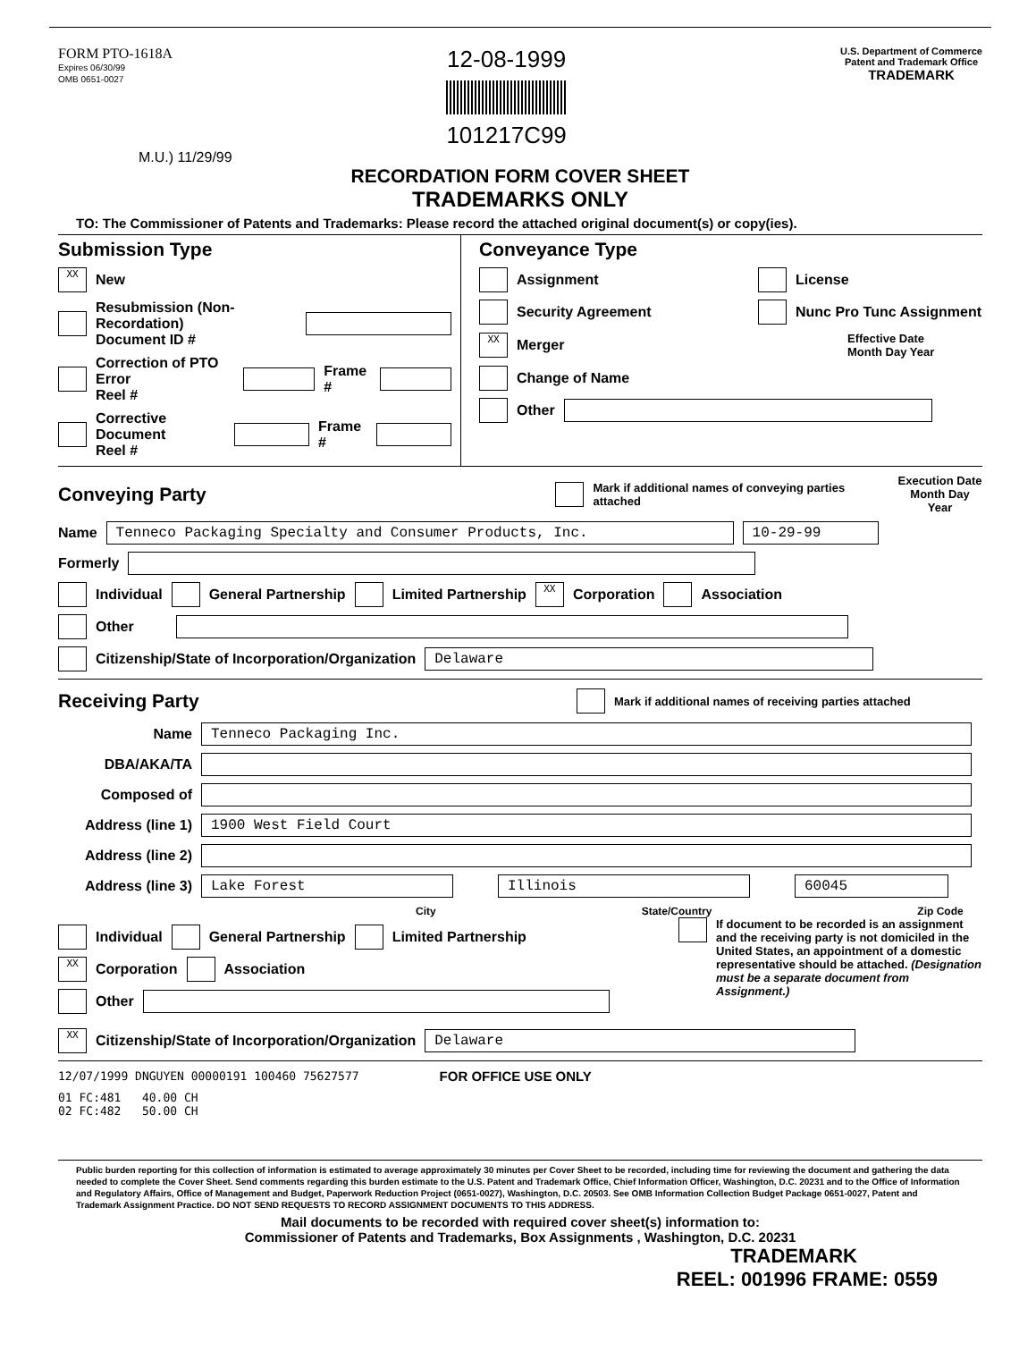FORM PTO-1618A
Expires 06/30/99
OMB 0651-0027
12-08-1999
101217C99
U.S. Department of Commerce
Patent and Trademark Office
TRADEMARK
M.U.) 11/29/99
RECORDATION FORM COVER SHEET
TRADEMARKS ONLY
TO: The Commissioner of Patents and Trademarks: Please record the attached original document(s) or copy(ies).
Submission Type
XX New
Resubmission (Non-Recordation)
Document ID #
Correction of PTO Error
Reel # Frame #
Corrective Document
Reel # Frame #
Conveyance Type
Assignment License
Security Agreement Nunc Pro Tunc Assignment
XX Merger Effective Date
Month Day Year
Change of Name
Other
Conveying Party
Mark if additional names of conveying parties attached Execution Date
Month Day Year
Name Tenneco Packaging Specialty and Consumer Products, Inc. 10-29-99
Formerly
Individual General Partnership Limited Partnership XX Corporation Association
Other
Citizenship/State of Incorporation/Organization Delaware
Receiving Party
Mark if additional names of receiving parties attached
Name Tenneco Packaging Inc.
DBA/AKA/TA
Composed of
Address (line 1) 1900 West Field Court
Address (line 2)
Address (line 3) Lake Forest Illinois 60045
City State/Country Zip Code
Individual General Partnership Limited Partnership
XX Corporation Association
Other
If document to be recorded is an assignment and the receiving party is not domiciled in the United States, an appointment of a domestic representative should be attached. (Designation must be a separate document from Assignment.)
XX Citizenship/State of Incorporation/Organization Delaware
12/07/1999 DNGUYEN 00000191 100460 75627577 FOR OFFICE USE ONLY
01 FC:481 40.00 CH
02 FC:482 50.00 CH
Public burden reporting for this collection of information is estimated to average approximately 30 minutes per Cover Sheet to be recorded, including time for reviewing the document and gathering the data needed to complete the Cover Sheet. Send comments regarding this burden estimate to the U.S. Patent and Trademark Office, Chief Information Officer, Washington, D.C. 20231 and to the Office of Information and Regulatory Affairs, Office of Management and Budget, Paperwork Reduction Project (0651-0027), Washington, D.C. 20503. See OMB Information Collection Budget Package 0651-0027, Patent and Trademark Assignment Practice. DO NOT SEND REQUESTS TO RECORD ASSIGNMENT DOCUMENTS TO THIS ADDRESS.
Mail documents to be recorded with required cover sheet(s) information to:
Commissioner of Patents and Trademarks, Box Assignments , Washington, D.C. 20231
TRADEMARK
REEL: 001996 FRAME: 0559